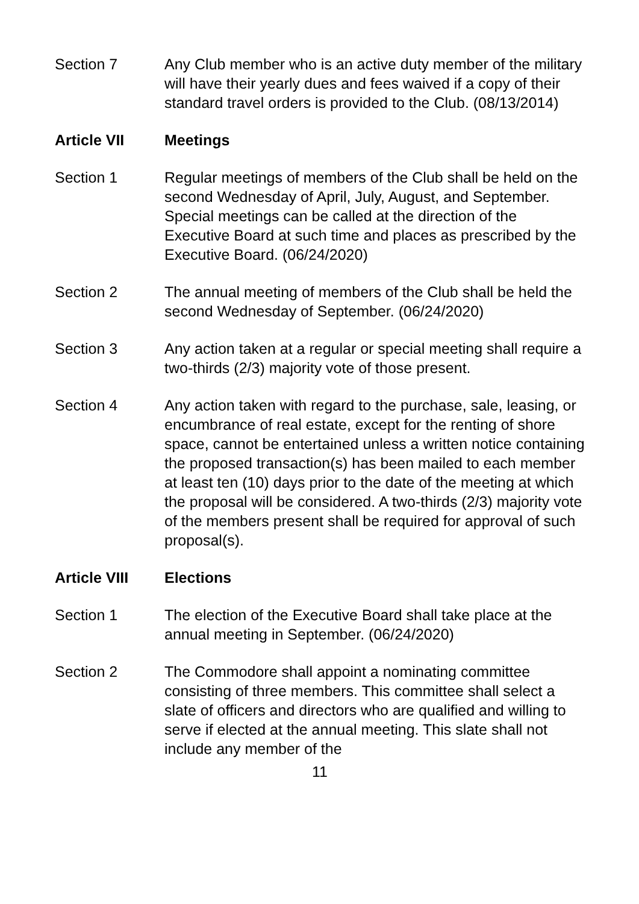Section 7 Any Club member who is an active duty member of the military will have their yearly dues and fees waived if a copy of their standard travel orders is provided to the Club. (08/13/2014)
Article VII Meetings
Section 1 Regular meetings of members of the Club shall be held on the second Wednesday of April, July, August, and September. Special meetings can be called at the direction of the Executive Board at such time and places as prescribed by the Executive Board. (06/24/2020)
Section 2 The annual meeting of members of the Club shall be held the second Wednesday of September. (06/24/2020)
Section 3 Any action taken at a regular or special meeting shall require a two-thirds (2/3) majority vote of those present.
Section 4 Any action taken with regard to the purchase, sale, leasing, or encumbrance of real estate, except for the renting of shore space, cannot be entertained unless a written notice containing the proposed transaction(s) has been mailed to each member at least ten (10) days prior to the date of the meeting at which the proposal will be considered. A two-thirds (2/3) majority vote of the members present shall be required for approval of such proposal(s).
Article VIII Elections
Section 1 The election of the Executive Board shall take place at the annual meeting in September. (06/24/2020)
Section 2 The Commodore shall appoint a nominating committee consisting of three members. This committee shall select a slate of officers and directors who are qualified and willing to serve if elected at the annual meeting. This slate shall not include any member of the
11